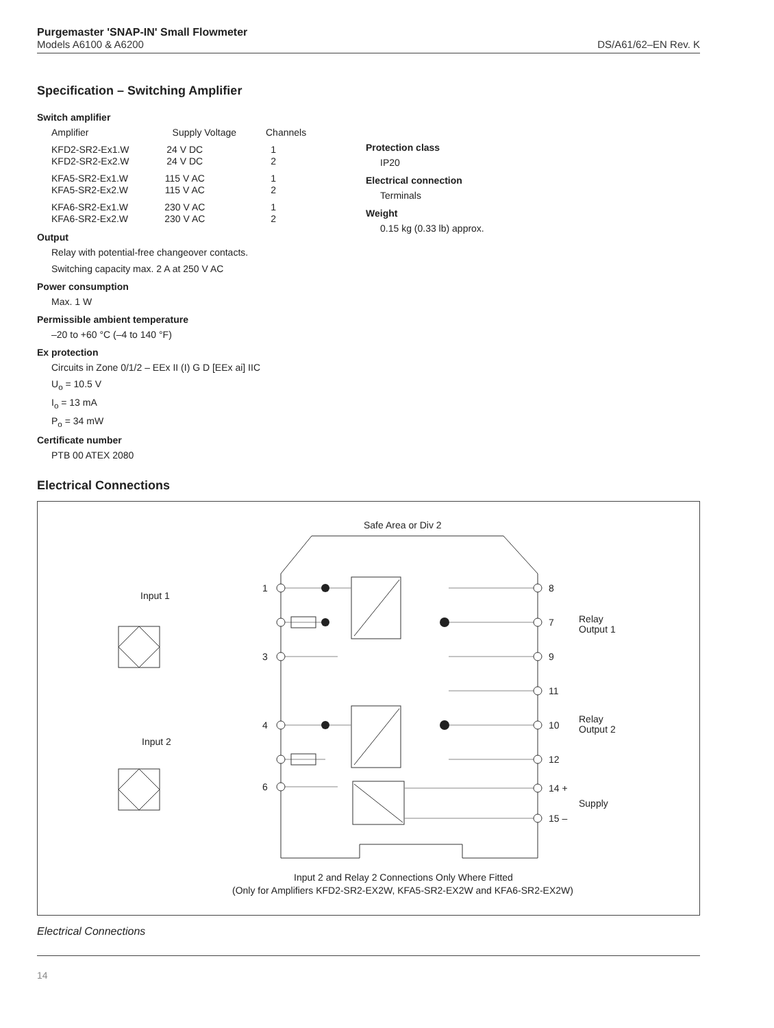Purgemaster 'SNAP-IN' Small Flowmeter
Models A6100 & A6200
DS/A61/62–EN Rev. K
Specification – Switching Amplifier
Switch amplifier
| Amplifier | Supply Voltage | Channels |
| --- | --- | --- |
| KFD2-SR2-Ex1.W KFD2-SR2-Ex2.W | 24 V DC 24 V DC | 1 2 |
| KFA5-SR2-Ex1.W KFA5-SR2-Ex2.W | 115 V AC 115 V AC | 1 2 |
| KFA6-SR2-Ex1.W KFA6-SR2-Ex2.W | 230 V AC 230 V AC | 1 2 |
Output
Relay with potential-free changeover contacts.
Switching capacity max. 2 A at 250 V AC
Power consumption
Max. 1 W
Permissible ambient temperature
–20 to +60 °C (–4 to 140 °F)
Ex protection
Circuits in Zone 0/1/2 – EEx II (I) G D [EEx ai] IIC
U<sub>o</sub> = 10.5 V
I<sub>o</sub> = 13 mA
P<sub>o</sub> = 34 mW
Certificate number
PTB 00 ATEX 2080
Protection class
IP20
Electrical connection
Terminals
Weight
0.15 kg (0.33 lb) approx.
Electrical Connections
Safe Area or Div 2
Input 1
Input 2
1
3
4
6
8
7
9
11
10
12
14 +
15 –
Relay
Output 1
Relay
Output 2
Supply
Input 2 and Relay 2 Connections Only Where Fitted
(Only for Amplifiers KFD2-SR2-EX2W, KFA5-SR2-EX2W and KFA6-SR2-EX2W)
Electrical Connections
14